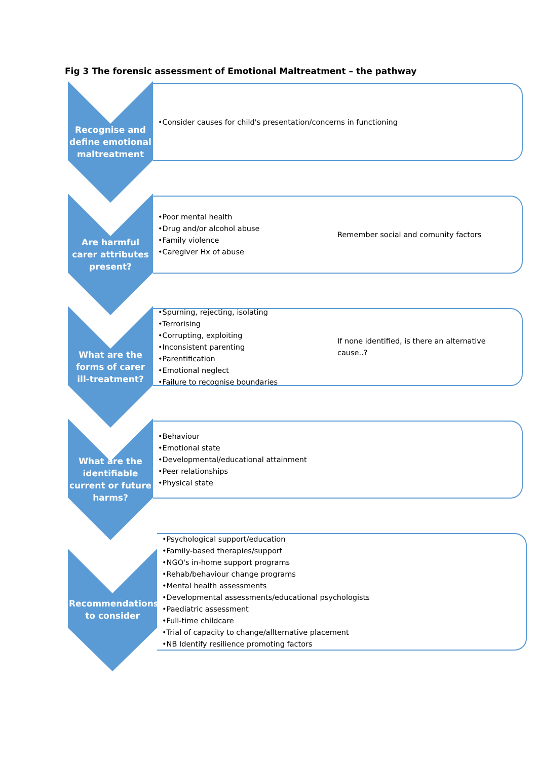Fig 3 The forensic assessment of Emotional Maltreatment – the pathway
Recognise and define emotional maltreatment
•Consider causes for child's presentation/concerns in functioning
Are harmful carer attributes present?
•Poor mental health
•Drug and/or alcohol abuse
•Family violence
•Caregiver Hx of abuse
Remember social and comunity factors
What are the forms of carer ill-treatment?
•Spurning, rejecting, isolating
•Terrorising
•Corrupting, exploiting
•Inconsistent parenting
•Parentification
•Emotional neglect
•Failure to recognise boundaries
If none identified, is there an alternative cause..?
What are the identifiable current or future harms?
•Behaviour
•Emotional state
•Developmental/educational attainment
•Peer relationships
•Physical state
Recommendations to consider
•Psychological support/education
•Family-based therapies/support
•NGO's in-home support programs
•Rehab/behaviour change programs
•Mental health assessments
•Developmental assessments/educational psychologists
•Paediatric assessment
•Full-time childcare
•Trial of capacity to change/allternative placement
•NB Identify resilience promoting factors